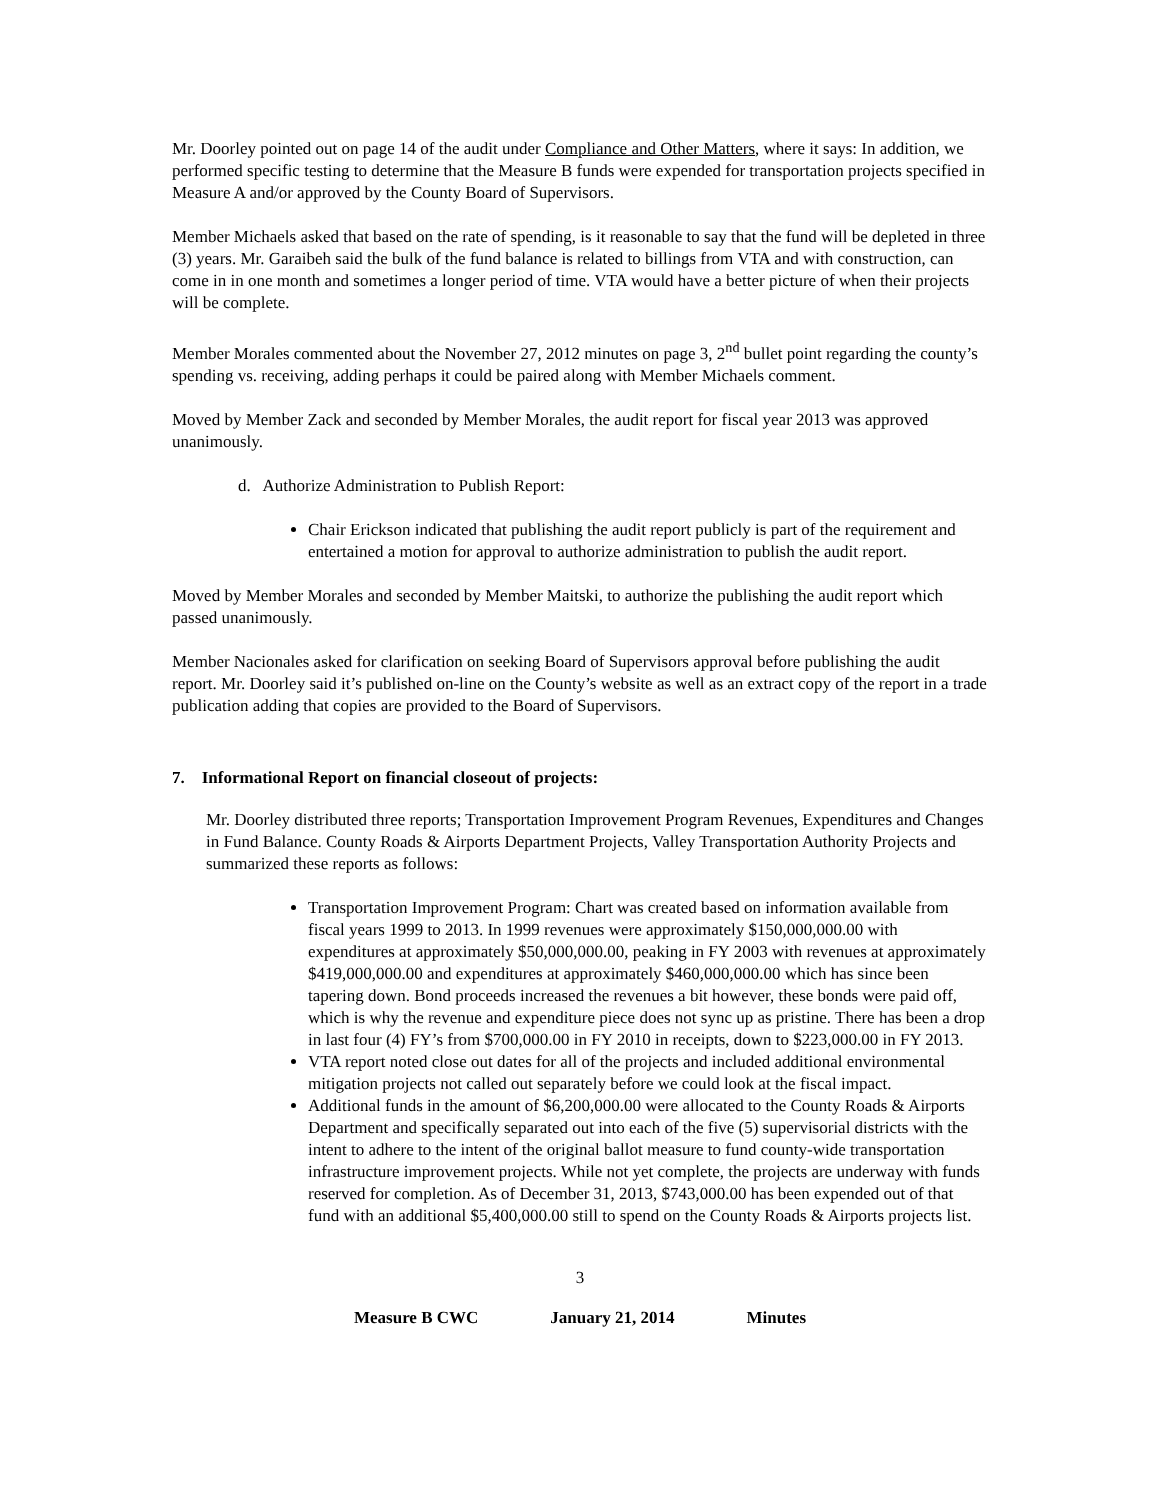Mr. Doorley pointed out on page 14 of the audit under Compliance and Other Matters, where it says: In addition, we performed specific testing to determine that the Measure B funds were expended for transportation projects specified in Measure A and/or approved by the County Board of Supervisors.
Member Michaels asked that based on the rate of spending, is it reasonable to say that the fund will be depleted in three (3) years. Mr. Garaibeh said the bulk of the fund balance is related to billings from VTA and with construction, can come in in one month and sometimes a longer period of time. VTA would have a better picture of when their projects will be complete.
Member Morales commented about the November 27, 2012 minutes on page 3, 2<sup>nd</sup> bullet point regarding the county’s spending vs. receiving, adding perhaps it could be paired along with Member Michaels comment.
Moved by Member Zack and seconded by Member Morales, the audit report for fiscal year 2013 was approved unanimously.
d. Authorize Administration to Publish Report:
Chair Erickson indicated that publishing the audit report publicly is part of the requirement and entertained a motion for approval to authorize administration to publish the audit report.
Moved by Member Morales and seconded by Member Maitski, to authorize the publishing the audit report which passed unanimously.
Member Nacionales asked for clarification on seeking Board of Supervisors approval before publishing the audit report. Mr. Doorley said it’s published on-line on the County’s website as well as an extract copy of the report in a trade publication adding that copies are provided to the Board of Supervisors.
7. Informational Report on financial closeout of projects:
Mr. Doorley distributed three reports; Transportation Improvement Program Revenues, Expenditures and Changes in Fund Balance. County Roads & Airports Department Projects, Valley Transportation Authority Projects and summarized these reports as follows:
Transportation Improvement Program: Chart was created based on information available from fiscal years 1999 to 2013. In 1999 revenues were approximately $150,000,000.00 with expenditures at approximately $50,000,000.00, peaking in FY 2003 with revenues at approximately $419,000,000.00 and expenditures at approximately $460,000,000.00 which has since been tapering down. Bond proceeds increased the revenues a bit however, these bonds were paid off, which is why the revenue and expenditure piece does not sync up as pristine. There has been a drop in last four (4) FY’s from $700,000.00 in FY 2010 in receipts, down to $223,000.00 in FY 2013.
VTA report noted close out dates for all of the projects and included additional environmental mitigation projects not called out separately before we could look at the fiscal impact.
Additional funds in the amount of $6,200,000.00 were allocated to the County Roads & Airports Department and specifically separated out into each of the five (5) supervisorial districts with the intent to adhere to the intent of the original ballot measure to fund county-wide transportation infrastructure improvement projects. While not yet complete, the projects are underway with funds reserved for completion. As of December 31, 2013, $743,000.00 has been expended out of that fund with an additional $5,400,000.00 still to spend on the County Roads & Airports projects list.
3
Measure B CWC January 21, 2014 Minutes